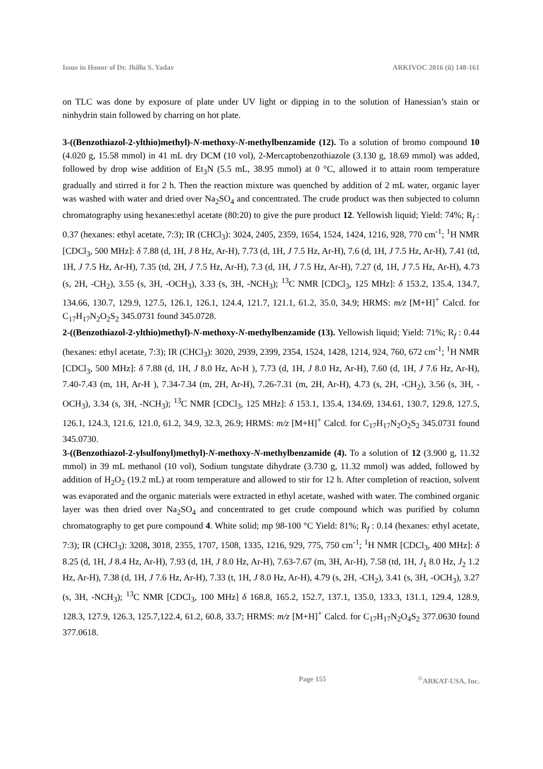Issue in Honor of Dr. Jhillu S. Yadav ARKIVOC 2016 (ii) 148-161
on TLC was done by exposure of plate under UV light or dipping in to the solution of Hanessian’s stain or ninhydrin stain followed by charring on hot plate.
3-((Benzothiazol-2-ylthio)methyl)-N-methoxy-N-methylbenzamide (12). To a solution of bromo compound 10 (4.020 g, 15.58 mmol) in 41 mL dry DCM (10 vol), 2-Mercaptobenzothiazole (3.130 g, 18.69 mmol) was added, followed by drop wise addition of Et<sub>3</sub>N (5.5 mL, 38.95 mmol) at 0 °C, allowed it to attain room temperature gradually and stirred it for 2 h. Then the reaction mixture was quenched by addition of 2 mL water, organic layer was washed with water and dried over Na<sub>2</sub>SO<sub>4</sub> and concentrated. The crude product was then subjected to column chromatography using hexanes:ethyl acetate (80:20) to give the pure product 12. Yellowish liquid; Yield: 74%; R<sub>f</sub> : 0.37 (hexanes: ethyl acetate, 7:3); IR (CHCl<sub>3</sub>): 3024, 2405, 2359, 1654, 1524, 1424, 1216, 928, 770 cm<sup>-1</sup>; <sup>1</sup>H NMR [CDCl<sub>3</sub>, 500 MHz]: δ 7.88 (d, 1H, J 8 Hz, Ar-H), 7.73 (d, 1H, J 7.5 Hz, Ar-H), 7.6 (d, 1H, J 7.5 Hz, Ar-H), 7.41 (td, 1H, J 7.5 Hz, Ar-H), 7.35 (td, 2H, J 7.5 Hz, Ar-H), 7.3 (d, 1H, J 7.5 Hz, Ar-H), 7.27 (d, 1H, J 7.5 Hz, Ar-H), 4.73 (s, 2H, -CH<sub>2</sub>), 3.55 (s, 3H, -OCH<sub>3</sub>), 3.33 (s, 3H, -NCH<sub>3</sub>); <sup>13</sup>C NMR [CDCl<sub>3</sub>, 125 MHz]: δ 153.2, 135.4, 134.7, 134.66, 130.7, 129.9, 127.5, 126.1, 126.1, 124.4, 121.7, 121.1, 61.2, 35.0, 34.9; HRMS: m/z [M+H]<sup>+</sup> Calcd. for C<sub>17</sub>H<sub>17</sub>N<sub>2</sub>O<sub>2</sub>S<sub>2</sub> 345.0731 found 345.0728.
2-((Benzothiazol-2-ylthio)methyl)-N-methoxy-N-methylbenzamide (13). Yellowish liquid; Yield: 71%; R<sub>f</sub> : 0.44 (hexanes: ethyl acetate, 7:3); IR (CHCl<sub>3</sub>): 3020, 2939, 2399, 2354, 1524, 1428, 1214, 924, 760, 672 cm<sup>-1</sup>; <sup>1</sup>H NMR [CDCl<sub>3</sub>, 500 MHz]: δ 7.88 (d, 1H, J 8.0 Hz, Ar-H ), 7.73 (d, 1H, J 8.0 Hz, Ar-H), 7.60 (d, 1H, J 7.6 Hz, Ar-H), 7.40-7.43 (m, 1H, Ar-H ), 7.34-7.34 (m, 2H, Ar-H), 7.26-7.31 (m, 2H, Ar-H), 4.73 (s, 2H, -CH<sub>2</sub>), 3.56 (s, 3H, -OCH<sub>3</sub>), 3.34 (s, 3H, -NCH<sub>3</sub>); <sup>13</sup>C NMR [CDCl<sub>3</sub>, 125 MHz]: δ 153.1, 135.4, 134.69, 134.61, 130.7, 129.8, 127.5, 126.1, 124.3, 121.6, 121.0, 61.2, 34.9, 32.3, 26.9; HRMS: m/z [M+H]<sup>+</sup> Calcd. for C<sub>17</sub>H<sub>17</sub>N<sub>2</sub>O<sub>2</sub>S<sub>2</sub> 345.0731 found 345.0730.
3-((Benzothiazol-2-ylsulfonyl)methyl)-N-methoxy-N-methylbenzamide (4). To a solution of 12 (3.900 g, 11.32 mmol) in 39 mL methanol (10 vol), Sodium tungstate dihydrate (3.730 g, 11.32 mmol) was added, followed by addition of H<sub>2</sub>O<sub>2</sub> (19.2 mL) at room temperature and allowed to stir for 12 h. After completion of reaction, solvent was evaporated and the organic materials were extracted in ethyl acetate, washed with water. The combined organic layer was then dried over Na<sub>2</sub>SO<sub>4</sub> and concentrated to get crude compound which was purified by column chromatography to get pure compound 4. White solid; mp 98-100 °C Yield: 81%; R<sub>f</sub> : 0.14 (hexanes: ethyl acetate, 7:3); IR (CHCl<sub>3</sub>): 3208, 3018, 2355, 1707, 1508, 1335, 1216, 929, 775, 750 cm<sup>-1</sup>; <sup>1</sup>H NMR [CDCl<sub>3</sub>, 400 MHz]: δ 8.25 (d, 1H, J 8.4 Hz, Ar-H), 7.93 (d, 1H, J 8.0 Hz, Ar-H), 7.63-7.67 (m, 3H, Ar-H), 7.58 (td, 1H, J<sub>1</sub> 8.0 Hz, J<sub>2</sub> 1.2 Hz, Ar-H), 7.38 (d, 1H, J 7.6 Hz, Ar-H), 7.33 (t, 1H, J 8.0 Hz, Ar-H), 4.79 (s, 2H, -CH<sub>2</sub>), 3.41 (s, 3H, -OCH<sub>3</sub>), 3.27 (s, 3H, -NCH<sub>3</sub>); <sup>13</sup>C NMR [CDCl<sub>3</sub>, 100 MHz] δ 168.8, 165.2, 152.7, 137.1, 135.0, 133.3, 131.1, 129.4, 128.9, 128.3, 127.9, 126.3, 125.7,122.4, 61.2, 60.8, 33.7; HRMS: m/z [M+H]<sup>+</sup> Calcd. for C<sub>17</sub>H<sub>17</sub>N<sub>2</sub>O<sub>4</sub>S<sub>2</sub> 377.0630 found 377.0618.
Page 155<sup>©</sup>ARKAT-USA, Inc.